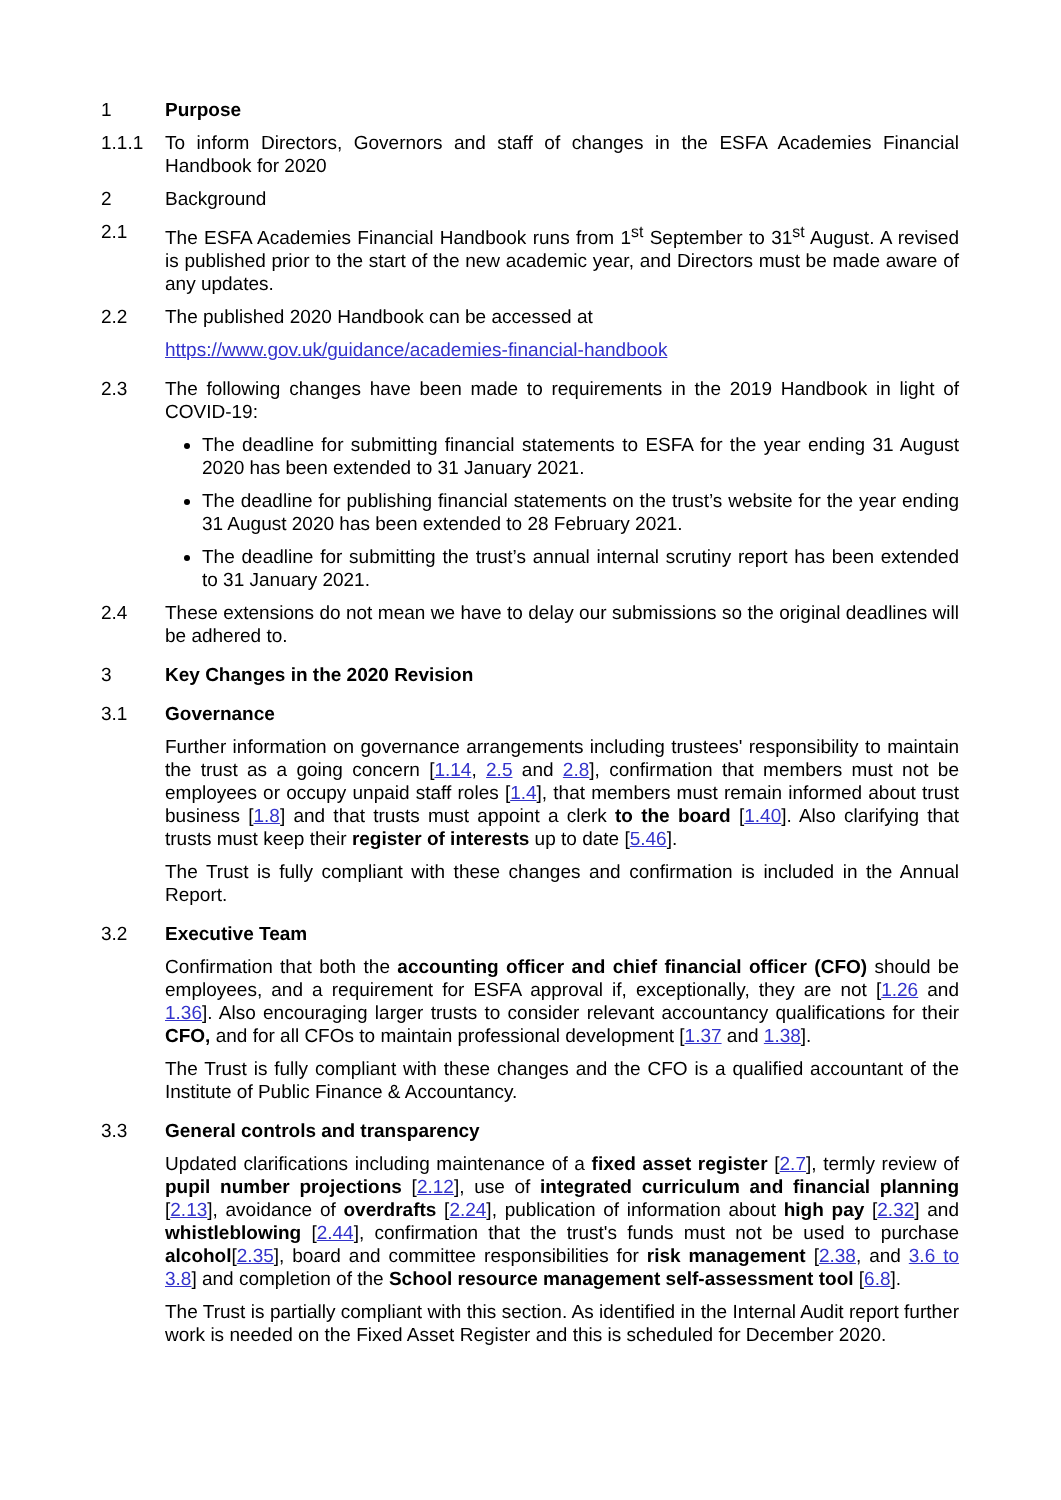1 Purpose
1.1.1 To inform Directors, Governors and staff of changes in the ESFA Academies Financial Handbook for 2020
2 Background
2.1 The ESFA Academies Financial Handbook runs from 1<sup>st</sup> September to 31<sup>st</sup> August. A revised is published prior to the start of the new academic year, and Directors must be made aware of any updates.
2.2 The published 2020 Handbook can be accessed at
https://www.gov.uk/guidance/academies-financial-handbook
2.3 The following changes have been made to requirements in the 2019 Handbook in light of COVID-19:
The deadline for submitting financial statements to ESFA for the year ending 31 August 2020 has been extended to 31 January 2021.
The deadline for publishing financial statements on the trust’s website for the year ending 31 August 2020 has been extended to 28 February 2021.
The deadline for submitting the trust’s annual internal scrutiny report has been extended to 31 January 2021.
2.4 These extensions do not mean we have to delay our submissions so the original deadlines will be adhered to.
3 Key Changes in the 2020 Revision
3.1 Governance
Further information on governance arrangements including trustees' responsibility to maintain the trust as a going concern [1.14, 2.5 and 2.8], confirmation that members must not be employees or occupy unpaid staff roles [1.4], that members must remain informed about trust business [1.8] and that trusts must appoint a clerk to the board [1.40]. Also clarifying that trusts must keep their register of interests up to date [5.46].
The Trust is fully compliant with these changes and confirmation is included in the Annual Report.
3.2 Executive Team
Confirmation that both the accounting officer and chief financial officer (CFO) should be employees, and a requirement for ESFA approval if, exceptionally, they are not [1.26 and 1.36]. Also encouraging larger trusts to consider relevant accountancy qualifications for their CFO, and for all CFOs to maintain professional development [1.37 and 1.38].
The Trust is fully compliant with these changes and the CFO is a qualified accountant of the Institute of Public Finance & Accountancy.
3.3 General controls and transparency
Updated clarifications including maintenance of a fixed asset register [2.7], termly review of pupil number projections [2.12], use of integrated curriculum and financial planning [2.13], avoidance of overdrafts [2.24], publication of information about high pay [2.32] and whistleblowing [2.44], confirmation that the trust's funds must not be used to purchase alcohol[2.35], board and committee responsibilities for risk management [2.38, and 3.6 to 3.8] and completion of the School resource management self-assessment tool [6.8].
The Trust is partially compliant with this section. As identified in the Internal Audit report further work is needed on the Fixed Asset Register and this is scheduled for December 2020.